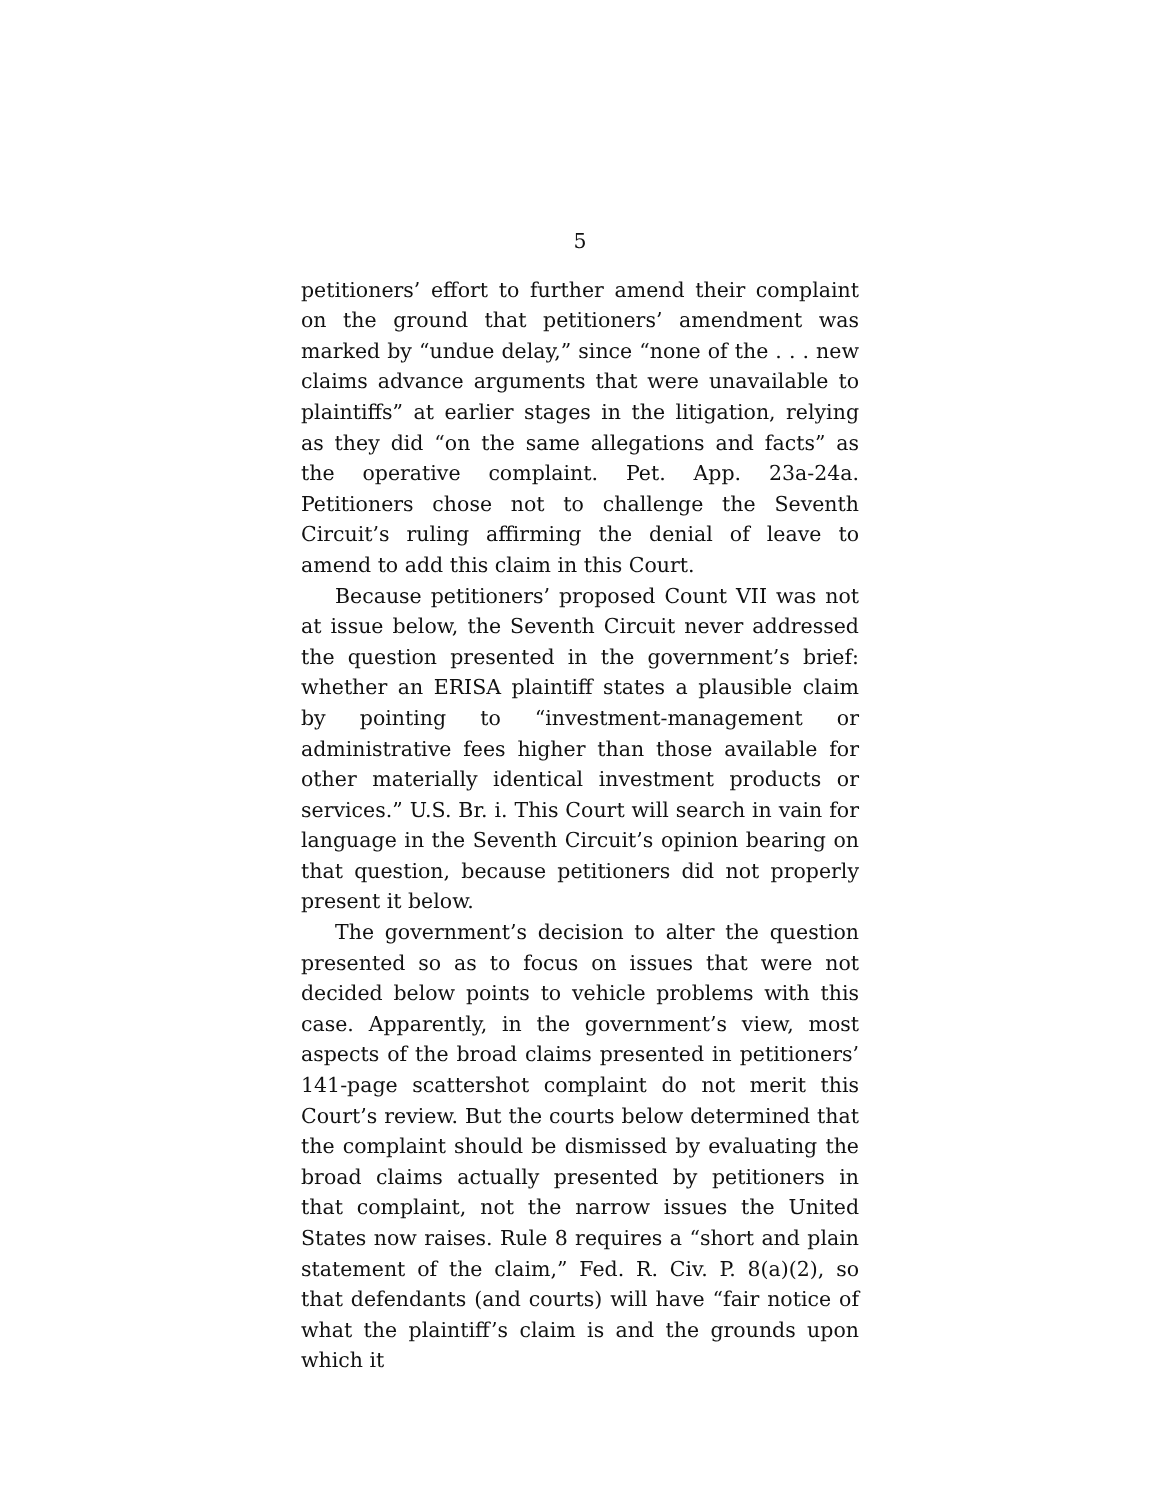5
petitioners’ effort to further amend their complaint on the ground that petitioners’ amendment was marked by “undue delay,” since “none of the . . . new claims advance arguments that were unavailable to plaintiffs” at earlier stages in the litigation, relying as they did “on the same allegations and facts” as the operative complaint. Pet. App. 23a-24a. Petitioners chose not to challenge the Seventh Circuit’s ruling affirming the denial of leave to amend to add this claim in this Court.
Because petitioners’ proposed Count VII was not at issue below, the Seventh Circuit never addressed the question presented in the government’s brief: whether an ERISA plaintiff states a plausible claim by pointing to “investment-management or administrative fees higher than those available for other materially identical investment products or services.” U.S. Br. i. This Court will search in vain for language in the Seventh Circuit’s opinion bearing on that question, because petitioners did not properly present it below.
The government’s decision to alter the question presented so as to focus on issues that were not decided below points to vehicle problems with this case. Apparently, in the government’s view, most aspects of the broad claims presented in petitioners’ 141-page scattershot complaint do not merit this Court’s review. But the courts below determined that the complaint should be dismissed by evaluating the broad claims actually presented by petitioners in that complaint, not the narrow issues the United States now raises. Rule 8 requires a “short and plain statement of the claim,” Fed. R. Civ. P. 8(a)(2), so that defendants (and courts) will have “fair notice of what the plaintiff’s claim is and the grounds upon which it